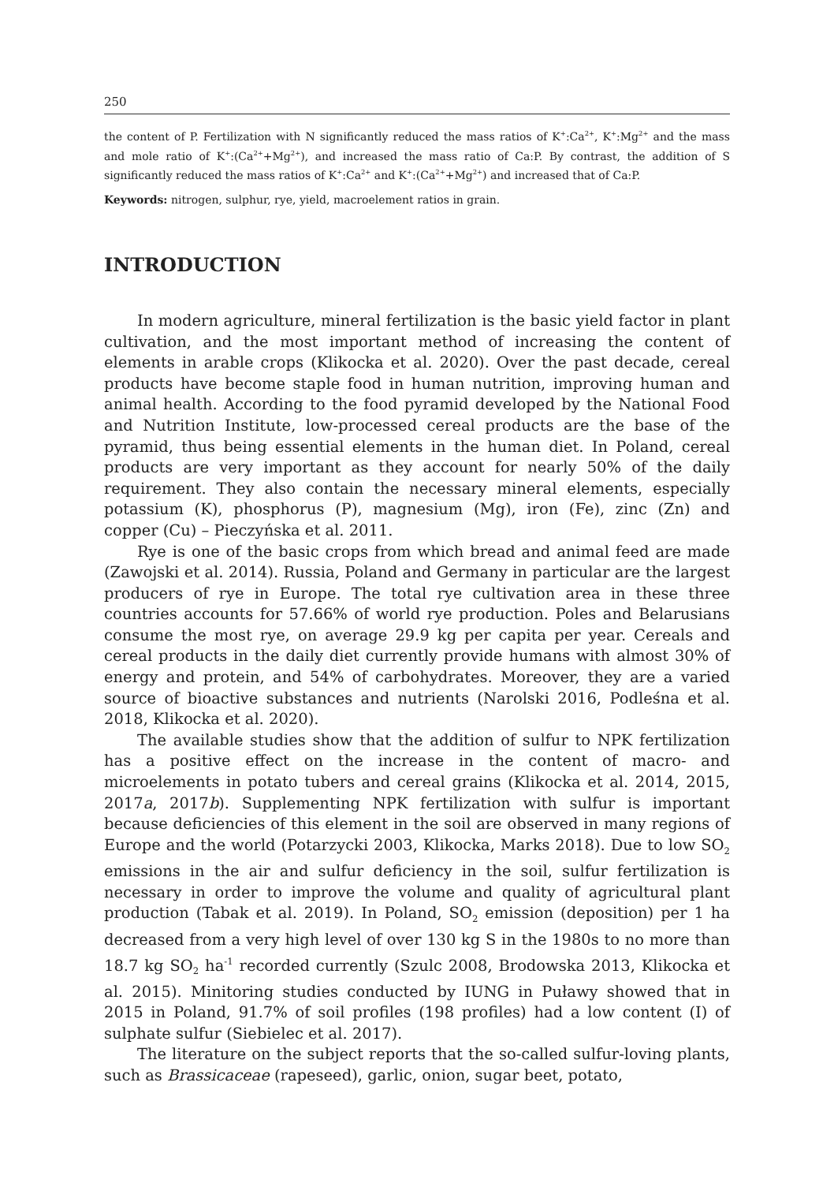250
the content of P. Fertilization with N significantly reduced the mass ratios of K<sup>+</sup>:Ca<sup>2+</sup>, K<sup>+</sup>:Mg<sup>2+</sup> and the mass and mole ratio of K<sup>+</sup>:(Ca<sup>2+</sup>+Mg<sup>2+</sup>), and increased the mass ratio of Ca:P. By contrast, the addition of S significantly reduced the mass ratios of K<sup>+</sup>:Ca<sup>2+</sup> and K<sup>+</sup>:(Ca<sup>2+</sup>+Mg<sup>2+</sup>) and increased that of Ca:P.
Keywords: nitrogen, sulphur, rye, yield, macroelement ratios in grain.
INTRODUCTION
In modern agriculture, mineral fertilization is the basic yield factor in plant cultivation, and the most important method of increasing the content of elements in arable crops (Klikocka et al. 2020). Over the past decade, cereal products have become staple food in human nutrition, improving human and animal health. According to the food pyramid developed by the National Food and Nutrition Institute, low-processed cereal products are the base of the pyramid, thus being essential elements in the human diet. In Poland, cereal products are very important as they account for nearly 50% of the daily requirement. They also contain the necessary mineral elements, especially potassium (K), phosphorus (P), magnesium (Mg), iron (Fe), zinc (Zn) and copper (Cu) – Pieczyńska et al. 2011.
Rye is one of the basic crops from which bread and animal feed are made (Zawojski et al. 2014). Russia, Poland and Germany in particular are the largest producers of rye in Europe. The total rye cultivation area in these three countries accounts for 57.66% of world rye production. Poles and Belarusians consume the most rye, on average 29.9 kg per capita per year. Cereals and cereal products in the daily diet currently provide humans with almost 30% of energy and protein, and 54% of carbohydrates. Moreover, they are a varied source of bioactive substances and nutrients (Narolski 2016, Podleśna et al. 2018, Klikocka et al. 2020).
The available studies show that the addition of sulfur to NPK fertilization has a positive effect on the increase in the content of macro- and microelements in potato tubers and cereal grains (Klikocka et al. 2014, 2015, 2017a, 2017b). Supplementing NPK fertilization with sulfur is important because deficiencies of this element in the soil are observed in many regions of Europe and the world (Potarzycki 2003, Klikocka, Marks 2018). Due to low SO<sub>2</sub> emissions in the air and sulfur deficiency in the soil, sulfur fertilization is necessary in order to improve the volume and quality of agricultural plant production (Tabak et al. 2019). In Poland, SO<sub>2</sub> emission (deposition) per 1 ha decreased from a very high level of over 130 kg S in the 1980s to no more than 18.7 kg SO<sub>2</sub> ha<sup>-1</sup> recorded currently (Szulc 2008, Brodowska 2013, Klikocka et al. 2015). Minitoring studies conducted by IUNG in Puławy showed that in 2015 in Poland, 91.7% of soil profiles (198 profiles) had a low content (I) of sulphate sulfur (Siebielec et al. 2017).
The literature on the subject reports that the so-called sulfur-loving plants, such as Brassicaceae (rapeseed), garlic, onion, sugar beet, potato,